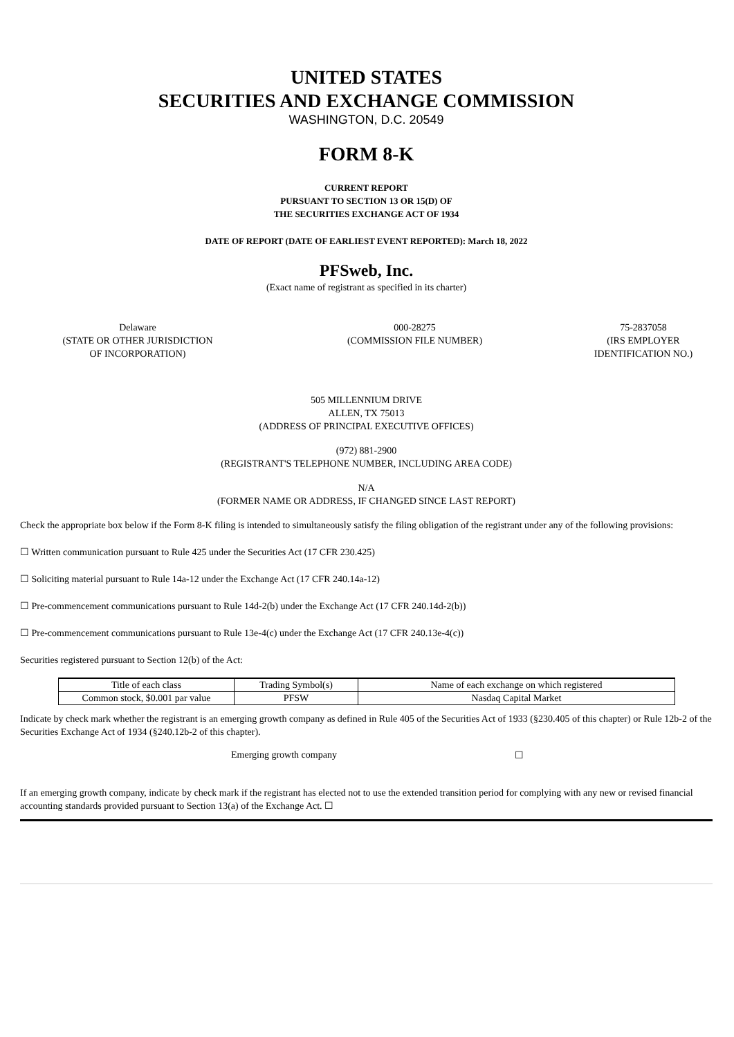UNITED STATES
SECURITIES AND EXCHANGE COMMISSION
WASHINGTON, D.C. 20549
FORM 8-K
CURRENT REPORT
PURSUANT TO SECTION 13 OR 15(D) OF
THE SECURITIES EXCHANGE ACT OF 1934
DATE OF REPORT (DATE OF EARLIEST EVENT REPORTED): March 18, 2022
PFSweb, Inc.
(Exact name of registrant as specified in its charter)
Delaware
(STATE OR OTHER JURISDICTION
OF INCORPORATION)
000-28275
(COMMISSION FILE NUMBER)
75-2837058
(IRS EMPLOYER
IDENTIFICATION NO.)
505 MILLENNIUM DRIVE
ALLEN, TX 75013
(ADDRESS OF PRINCIPAL EXECUTIVE OFFICES)
(972) 881-2900
(REGISTRANT'S TELEPHONE NUMBER, INCLUDING AREA CODE)
N/A
(FORMER NAME OR ADDRESS, IF CHANGED SINCE LAST REPORT)
Check the appropriate box below if the Form 8-K filing is intended to simultaneously satisfy the filing obligation of the registrant under any of the following provisions:
☐ Written communication pursuant to Rule 425 under the Securities Act (17 CFR 230.425)
☐ Soliciting material pursuant to Rule 14a-12 under the Exchange Act (17 CFR 240.14a-12)
☐ Pre-commencement communications pursuant to Rule 14d-2(b) under the Exchange Act (17 CFR 240.14d-2(b))
☐ Pre-commencement communications pursuant to Rule 13e-4(c) under the Exchange Act (17 CFR 240.13e-4(c))
Securities registered pursuant to Section 12(b) of the Act:
| Title of each class | Trading Symbol(s) | Name of each exchange on which registered |
| Common stock, $0.001 par value | PFSW | Nasdaq Capital Market |
Indicate by check mark whether the registrant is an emerging growth company as defined in Rule 405 of the Securities Act of 1933 (§230.405 of this chapter) or Rule 12b-2 of the Securities Exchange Act of 1934 (§240.12b-2 of this chapter).
Emerging growth company ☐
If an emerging growth company, indicate by check mark if the registrant has elected not to use the extended transition period for complying with any new or revised financial accounting standards provided pursuant to Section 13(a) of the Exchange Act. ☐